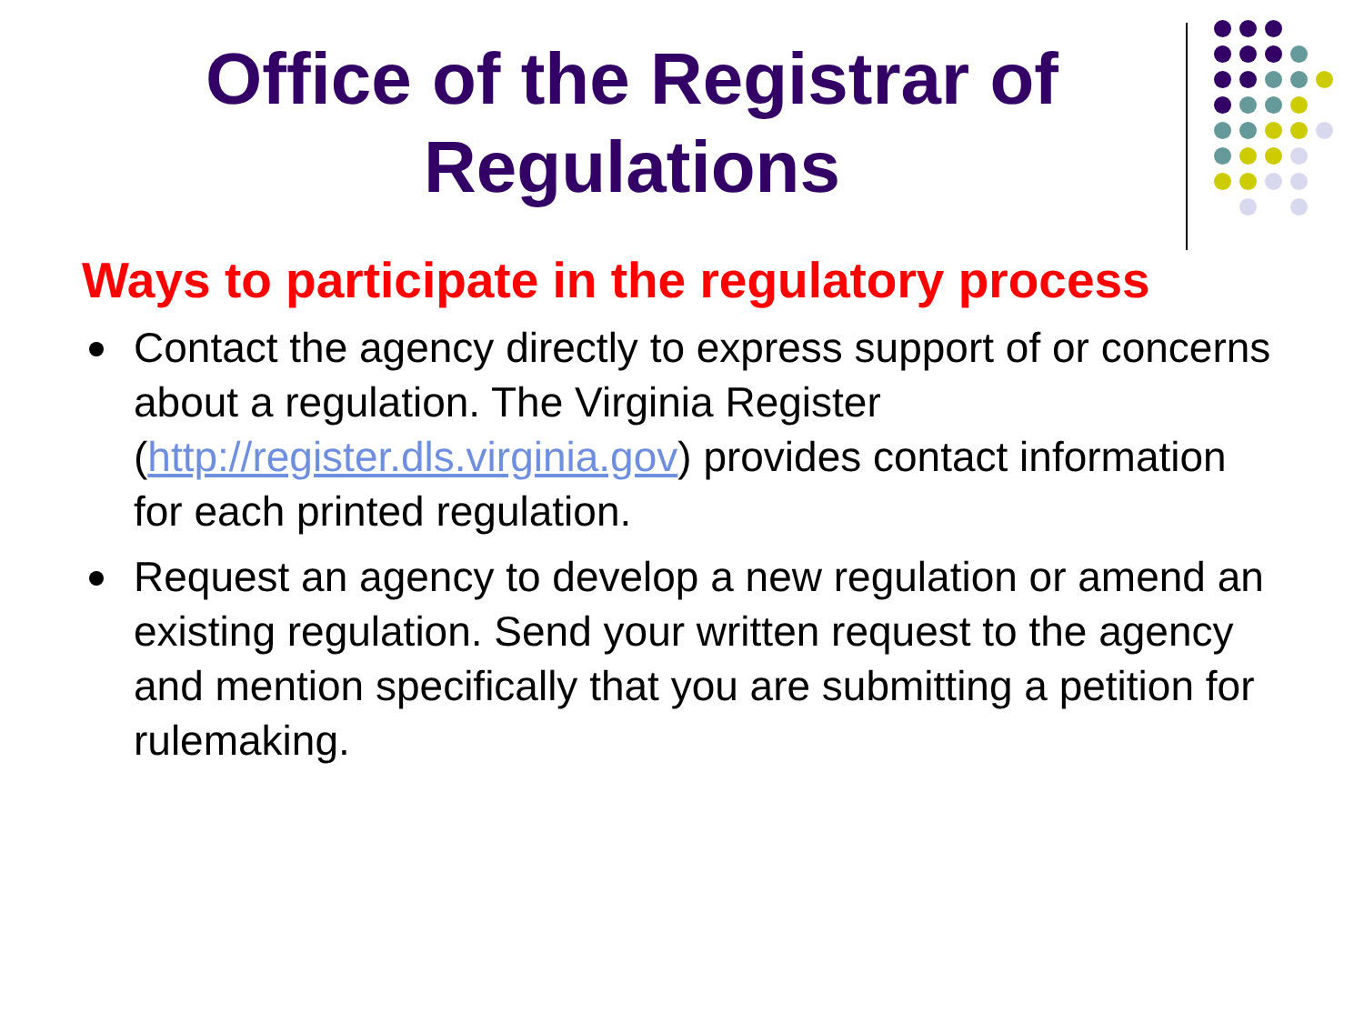Office of the Registrar of Regulations
Ways to participate in the regulatory process
Contact the agency directly to express support of or concerns about a regulation. The Virginia Register (http://register.dls.virginia.gov) provides contact information for each printed regulation.
Request an agency to develop a new regulation or amend an existing regulation. Send your written request to the agency and mention specifically that you are submitting a petition for rulemaking.